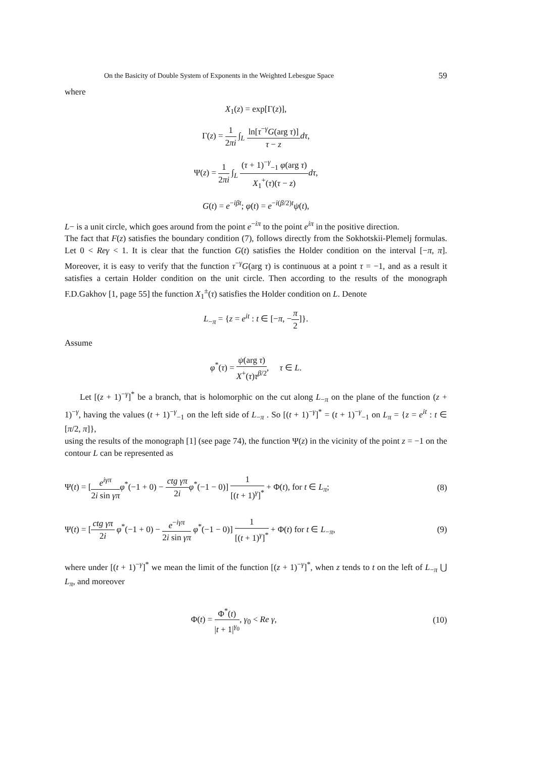On the Basicity of Double System of Exponents in the Weighted Lebesgue Space 59
where
X<sub>1</sub>(z) = exp[Γ(z)],
Γ(z) = 1 2πi ∫<sub>L</sub> ln[τ<sup>−γ</sup>G(arg τ)] τ − z dτ,
Ψ(z) = 1 2πi ∫<sub>L</sub> (τ + 1)<sup>−γ</sup><sub>−1</sub> φ(arg τ) X<sub>1</sub><sup>+</sup>(τ)(τ − z) dτ,
G(t) = e<sup>−iβt</sup>; φ(t) = e<sup>−i(β/2)t</sup>ψ(t),
L− is a unit circle, which goes around from the point e<sup>−iπ</sup> to the point e<sup>iπ</sup> in the positive direction.
The fact that F(z) satisfies the boundary condition (7), follows directly from the Sokhotskii-Plemelj formulas. Let 0 < Reγ < 1. It is clear that the function G(t) satisfies the Holder condition on the interval [−π, π]. Moreover, it is easy to verify that the function τ<sup>−γ</sup>G(arg τ) is continuous at a point τ = −1, and as a result it satisfies a certain Holder condition on the unit circle. Then according to the results of the monograph F.D.Gakhov [1, page 55] the function X<sub>1</sub><sup>±</sup>(τ) satisfies the Holder condition on L. Denote
L<sub>−π</sub> = {z = e<sup>it</sup> : t ∈ [−π, −π 2]}.
Assume
φ<sup>*</sup>(τ) = ψ(arg τ) X<sup>+</sup>(τ)τ<sup>β/2</sup>, τ ∈ L.
Let [(z + 1)<sup>−γ</sup>]<sup>*</sup> be a branch, that is holomorphic on the cut along L<sub>−π</sub> on the plane of the function (z + 1)<sup>−γ</sup>, having the values (t + 1)<sup>−γ</sup><sub>−1</sub> on the left side of L<sub>−π</sub> . So [(t + 1)<sup>−γ</sup>]<sup>*</sup> = (t + 1)<sup>−γ</sup><sub>−1</sub> on L<sub>π</sub> = {z = e<sup>it</sup> : t ∈ [π/2, π]},
using the results of the monograph [1] (see page 74), the function Ψ(z) in the vicinity of the point z = −1 on the contour L can be represented as
Ψ(t) = [e<sup>iγπ</sup> 2i sin γπ φ<sup>*</sup>(−1 + 0) − ctg γπ 2i φ<sup>*</sup>(−1 − 0)] 1 [(t + 1)<sup>γ</sup>]<sup>*</sup> + Φ(t), for t ∈ L<sub>π</sub>; (8)
Ψ(t) = [ctg γπ 2i φ<sup>*</sup>(−1 + 0) − e<sup>−iγπ</sup> 2i sin γπ φ<sup>*</sup>(−1 − 0)] 1 [(t + 1)<sup>γ</sup>]<sup>*</sup> + Φ(t) for t ∈ L<sub>−π</sub>, (9)
where under [(t + 1)<sup>−γ</sup>]<sup>*</sup> we mean the limit of the function [(z + 1)<sup>−γ</sup>]<sup>*</sup>, when z tends to t on the left of L<sub>−π</sub> ⋃ L<sub>π</sub>, and moreover
Φ(t) = Φ<sup>*</sup>(t) |t + 1|<sup>γ<sub>0</sub></sup>, γ<sub>0</sub> < Re γ, (10)